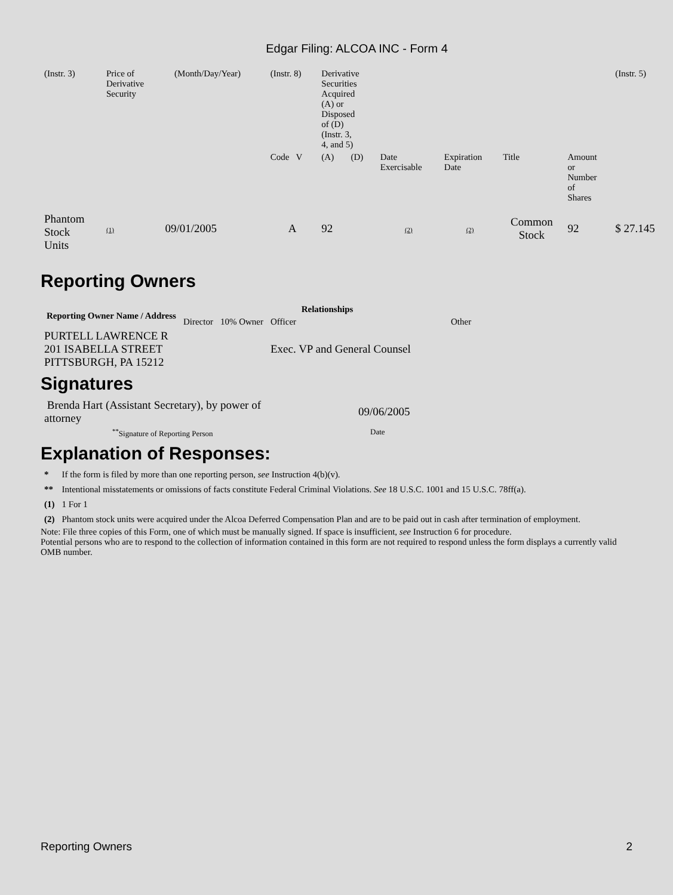Edgar Filing: ALCOA INC - Form 4
| (Instr. 3) | Price of Derivative Security | | (Month/Day/Year) | (Instr. 8) | Derivative Securities Acquired (A) or Disposed of (D) (Instr. 3, 4, and 5) | | | | | | (Instr. 5) |
| | | | | Code V | (A) | (D) | Date Exercisable | Expiration Date | Title | Amount or Number of Shares | |
| Phantom Stock Units | (1) | 09/01/2005 | | A | 92 | | (2) | (2) | Common Stock | 92 | $ 27.145 |
Reporting Owners
| Reporting Owner Name / Address | Relationships | | | |
| --- | --- | --- | --- | --- |
| | Director | 10% Owner | Officer | Other |
| PURTELL LAWRENCE R 201 ISABELLA STREET PITTSBURGH, PA 15212 | | | Exec. VP and General Counsel | |
Signatures
| Brenda Hart (Assistant Secretary), by power of attorney | 09/06/2005 |
| <sup>**</sup> Signature of Reporting Person | Date |
Explanation of Responses:
| * | If the form is filed by more than one reporting person, see Instruction 4(b)(v). |
| ** | Intentional misstatements or omissions of facts constitute Federal Criminal Violations. See 18 U.S.C. 1001 and 15 U.S.C. 78ff(a). |
| (1) | 1 For 1 |
| (2) | Phantom stock units were acquired under the Alcoa Deferred Compensation Plan and are to be paid out in cash after termination of employment. |
Note: File three copies of this Form, one of which must be manually signed. If space is insufficient, see Instruction 6 for procedure.
Potential persons who are to respond to the collection of information contained in this form are not required to respond unless the form displays a currently valid OMB number.
Reporting Owners 2